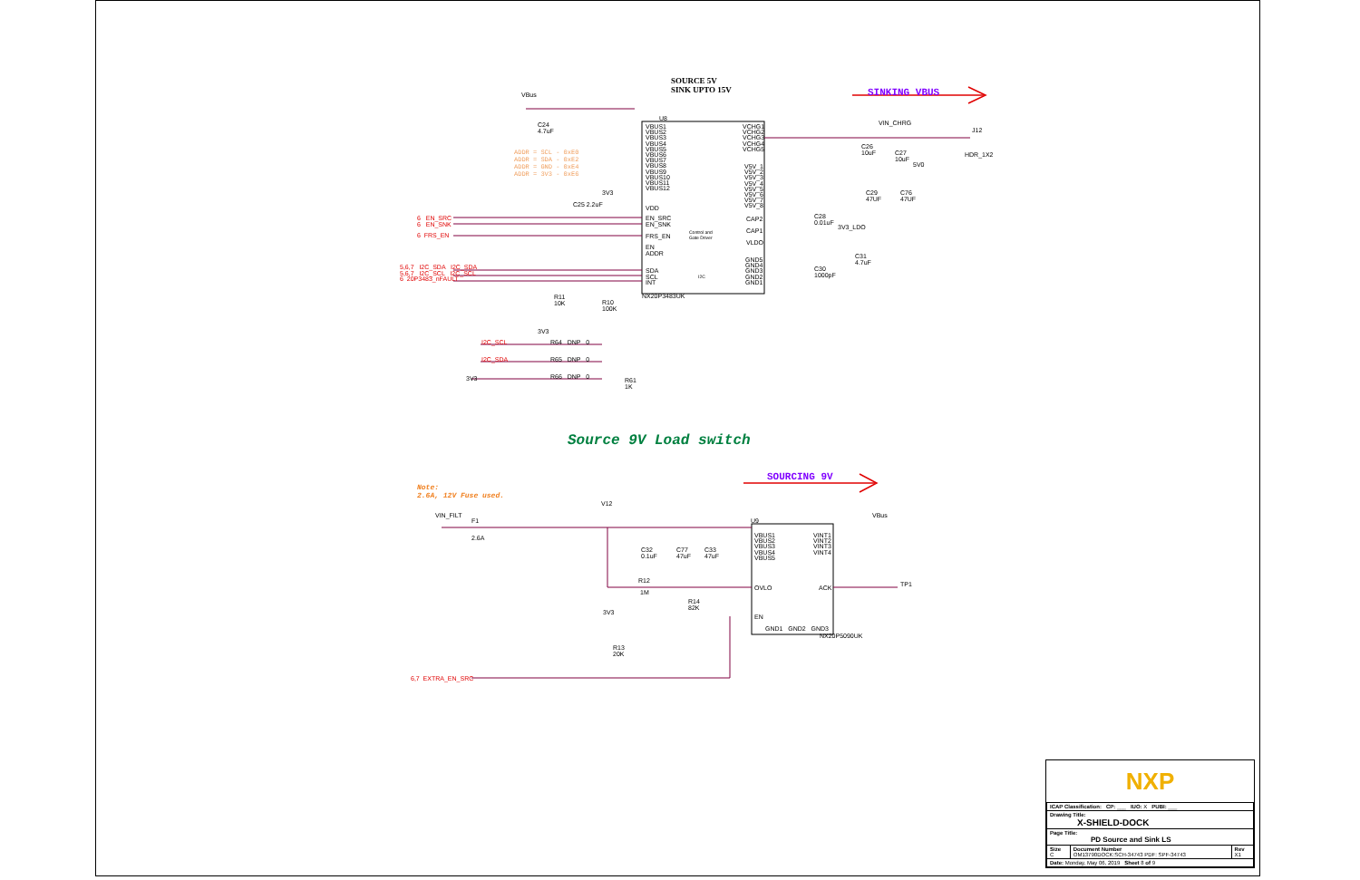SOURCE 5V
SINK UPTO 15V
SINKING VBUS
VBus
C24
4.7uF
U8
VBUS1
VBUS2
VBUS3
VBUS4
VBUS5
VBUS6
VBUS7
VBUS8
VBUS9
VBUS10
VBUS11
VBUS12
ADDR = SCL - 0xE0
ADDR = SDA - 0xE2
ADDR = GND - 0xE4
ADDR = 3V3 - 0xE6
VCHG1
VCHG2
VCHG3
VCHG4
VCHG5
V5V_1
V5V_2
V5V_3
V5V_4
V5V_5
V5V_6
V5V_7
V5V_8
VIN_CHRG
J12
HDR_1X2
C26
10uF
C27
10uF
5V0
C29
47UF
C76
47UF
3V3
C25 2.2uF VDD
EN_SRC
EN_SNK
FRS_EN
EN
ADDR
SDA
SCL
INT
Control and
Gate Driver
I2C
CAP2
CAP1
VLDO
GND5
GND4
GND3
GND2
GND1
C28
0.01uF
3V3_LDO
C31
4.7uF
C30
1000pF
NX20P3483UK
6 EN_SRC
6 EN_SNK
6 FRS_EN
5,6,7 I2C_SDA I2C_SDA
5,6,7 I2C_SCL I2C_SCL
6 20P3483_nFAULT
R11
10K
R10
100K
3V3
I2C_SCL R64 DNP 0
I2C_SDA R65 DNP 0
3V3 R66 DNP 0
R61
1K
Source 9V Load switch
SOURCING 9V
Note:
2.6A, 12V Fuse used.
V12
VIN_FILT
F1
2.6A
U9
VBUS1
VBUS2
VBUS3
VBUS4
VBUS5
VINT1
VINT2
VINT3
VINT4
VBus
C32
0.1uF
C77
47uF
C33
47uF
R12
1M
OVLO ACK TP1
R14
82K
3V3
EN
GND1 GND2 GND3
NX20P5090UK
R13
20K
6,7 EXTRA_EN_SRC
NXP
| ICAP Classification: CP: ___ IUO: X PUBI: ___ | | |
| Drawing Title: X-SHIELD-DOCK | | |
| Page Title: PD Source and Sink LS | | |
| Size C | Document Number OM13790DOCK:SCH-34743 PDF: SPF-34743 | Rev X1 |
| Date: Monday, May 06, 2019 Sheet 8 of 9 | | |